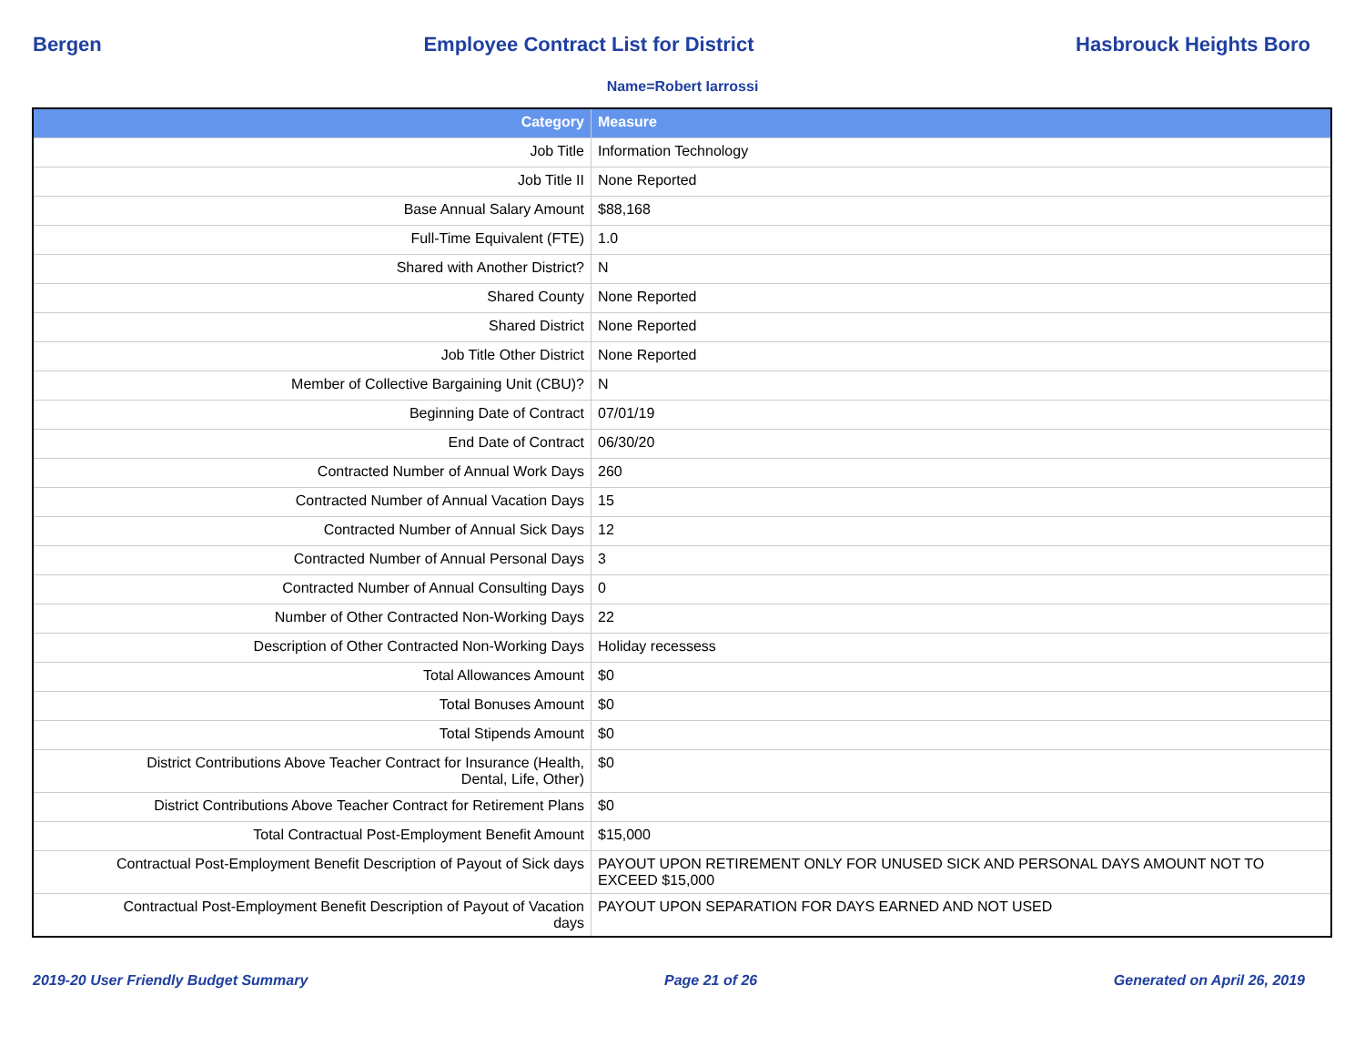Bergen Employee Contract List for District Hasbrouck Heights Boro
Name=Robert Iarrossi
| Category | Measure |
| --- | --- |
| Job Title | Information Technology |
| Job Title II | None Reported |
| Base Annual Salary Amount | $88,168 |
| Full-Time Equivalent (FTE) | 1.0 |
| Shared with Another District? | N |
| Shared County | None Reported |
| Shared District | None Reported |
| Job Title Other District | None Reported |
| Member of Collective Bargaining Unit (CBU)? | N |
| Beginning Date of Contract | 07/01/19 |
| End Date of Contract | 06/30/20 |
| Contracted Number of Annual Work Days | 260 |
| Contracted Number of Annual Vacation Days | 15 |
| Contracted Number of Annual Sick Days | 12 |
| Contracted Number of Annual Personal Days | 3 |
| Contracted Number of Annual Consulting Days | 0 |
| Number of Other Contracted Non-Working Days | 22 |
| Description of Other Contracted Non-Working Days | Holiday recessess |
| Total Allowances Amount | $0 |
| Total Bonuses Amount | $0 |
| Total Stipends Amount | $0 |
| District Contributions Above Teacher Contract for Insurance (Health, Dental, Life, Other) | $0 |
| District Contributions Above Teacher Contract for Retirement Plans | $0 |
| Total Contractual Post-Employment Benefit Amount | $15,000 |
| Contractual Post-Employment Benefit Description of Payout of Sick days | PAYOUT UPON RETIREMENT ONLY FOR UNUSED SICK AND PERSONAL DAYS AMOUNT NOT TO EXCEED $15,000 |
| Contractual Post-Employment Benefit Description of Payout of Vacation days | PAYOUT UPON SEPARATION FOR DAYS EARNED AND NOT USED |
2019-20 User Friendly Budget Summary Page 21 of 26 Generated on April 26, 2019